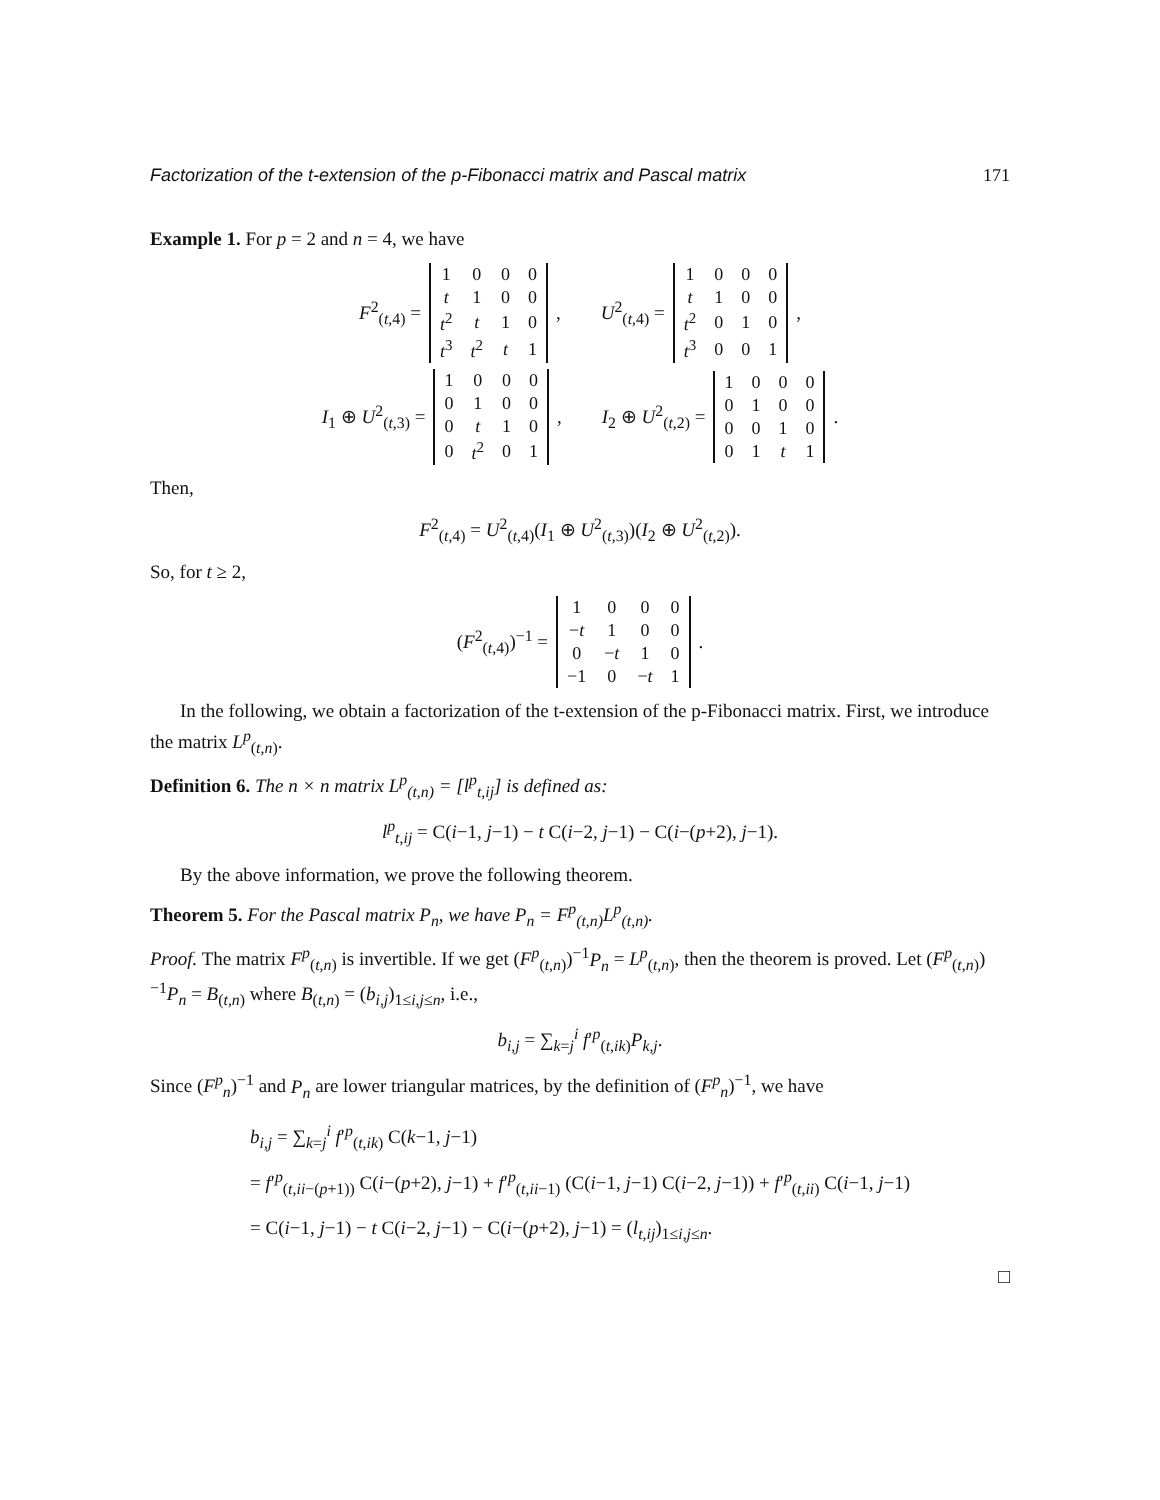Factorization of the t-extension of the p-Fibonacci matrix and Pascal matrix 171
Example 1. For p = 2 and n = 4, we have
F<sup>2</sup><sub>(t,4)</sub> =
| 1 | 0 | 0 | 0 |
| t | 1 | 0 | 0 |
| t<sup>2</sup> | t | 1 | 0 |
| t<sup>3</sup> | t<sup>2</sup> | t | 1 |
,
U<sup>2</sup><sub>(t,4)</sub> =
| 1 | 0 | 0 | 0 |
| t | 1 | 0 | 0 |
| t<sup>2</sup> | 0 | 1 | 0 |
| t<sup>3</sup> | 0 | 0 | 1 |
,
I<sub>1</sub> ⊕ U<sup>2</sup><sub>(t,3)</sub> =
| 1 | 0 | 0 | 0 |
| 0 | 1 | 0 | 0 |
| 0 | t | 1 | 0 |
| 0 | t<sup>2</sup> | 0 | 1 |
,
I<sub>2</sub> ⊕ U<sup>2</sup><sub>(t,2)</sub> =
| 1 | 0 | 0 | 0 |
| 0 | 1 | 0 | 0 |
| 0 | 0 | 1 | 0 |
| 0 | 1 | t | 1 |
.
Then,
F<sup>2</sup><sub>(t,4)</sub> = U<sup>2</sup><sub>(t,4)</sub>(I<sub>1</sub> ⊕ U<sup>2</sup><sub>(t,3)</sub>)(I<sub>2</sub> ⊕ U<sup>2</sup><sub>(t,2)</sub>).
So, for t ≥ 2,
(F<sup>2</sup><sub>(t,4)</sub>)<sup>−1</sup> =
| 1 | 0 | 0 | 0 |
| − t | 1 | 0 | 0 |
| 0 | − t | 1 | 0 |
| −1 | 0 | − t | 1 |
.
In the following, we obtain a factorization of the t-extension of the p-Fibonacci matrix. First, we introduce the matrix L<sup>p</sup><sub>(t,n)</sub>.
Definition 6. The n × n matrix L<sup>p</sup><sub>(t,n)</sub> = [l<sup>p</sup><sub>t,ij</sub>] is defined as:
l<sup>p</sup><sub>t,ij</sub> = C(i−1, j−1) − t C(i−2, j−1) − C(i−(p+2), j−1).
By the above information, we prove the following theorem.
Theorem 5. For the Pascal matrix P<sub>n</sub>, we have P<sub>n</sub> = F<sup>p</sup><sub>(t,n)</sub>L<sup>p</sup><sub>(t,n)</sub>.
Proof. The matrix F<sup>p</sup><sub>(t,n)</sub> is invertible. If we get (F<sup>p</sup><sub>(t,n)</sub>)<sup>−1</sup>P<sub>n</sub> = L<sup>p</sup><sub>(t,n)</sub>, then the theorem is proved. Let (F<sup>p</sup><sub>(t,n)</sub>)<sup>−1</sup>P<sub>n</sub> = B<sub>(t,n)</sub> where B<sub>(t,n)</sub> = (b<sub>i,j</sub>)<sub>1≤i,j≤n</sub>, i.e.,
b<sub>i,j</sub> = ∑<sub>k=j</sub><sup>i</sup> f′<sup>p</sup><sub>(t,ik)</sub>P<sub>k,j</sub>.
Since (F<sup>p</sup><sub>n</sub>)<sup>−1</sup> and P<sub>n</sub> are lower triangular matrices, by the definition of (F<sup>p</sup><sub>n</sub>)<sup>−1</sup>, we have
b<sub>i,j</sub> = ∑<sub>k=j</sub><sup>i</sup> f′<sup>p</sup><sub>(t,ik)</sub> C(k−1, j−1)
= f′<sup>p</sup><sub>(t,ii−(p+1))</sub> C(i−(p+2), j−1) + f′<sup>p</sup><sub>(t,ii−1)</sub> (C(i−1, j−1) C(i−2, j−1)) + f′<sup>p</sup><sub>(t,ii)</sub> C(i−1, j−1)
= C(i−1, j−1) − t C(i−2, j−1) − C(i−(p+2), j−1) = (l<sub>t,ij</sub>)<sub>1≤i,j≤n</sub>.
□